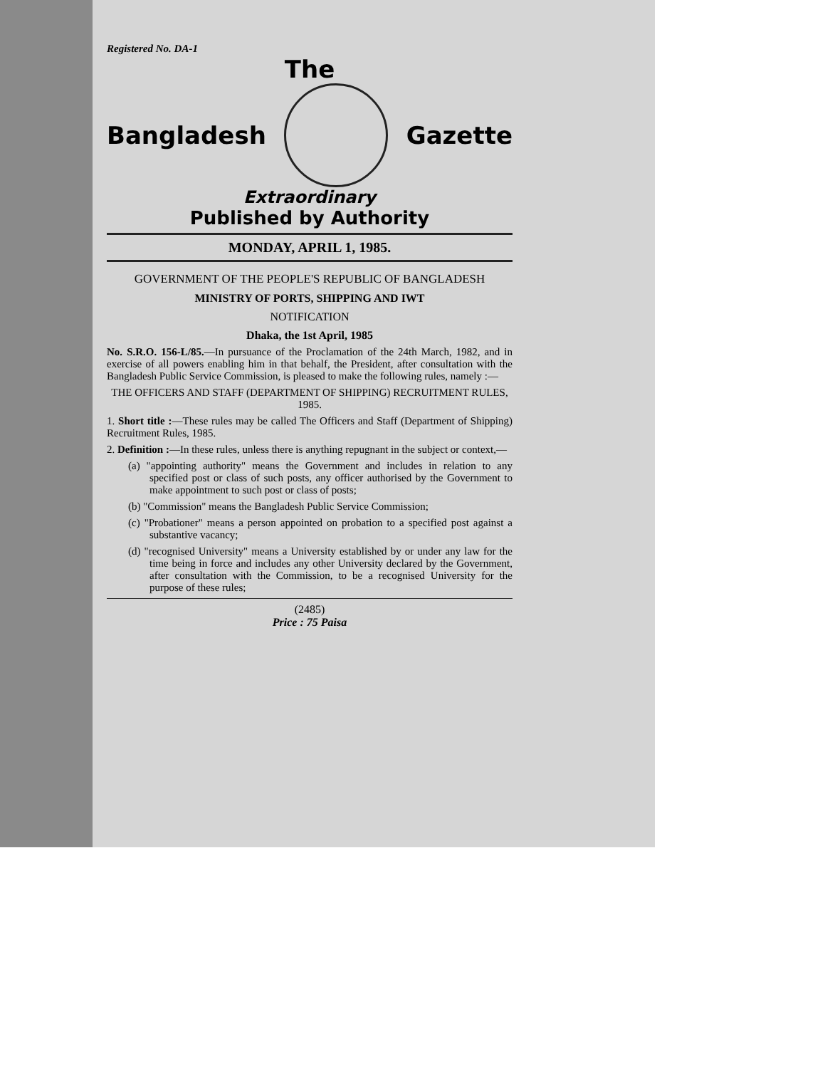Registered No. DA-1
The
Bangladesh Gazette
Extraordinary
Published by Authority
MONDAY, APRIL 1, 1985.
GOVERNMENT OF THE PEOPLE'S REPUBLIC OF BANGLADESH
MINISTRY OF PORTS, SHIPPING AND IWT
NOTIFICATION
Dhaka, the 1st April, 1985
No. S.R.O. 156-L/85.—In pursuance of the Proclamation of the 24th March, 1982, and in exercise of all powers enabling him in that behalf, the President, after consultation with the Bangladesh Public Service Commission, is pleased to make the following rules, namely :—
THE OFFICERS AND STAFF (DEPARTMENT OF SHIPPING) RECRUITMENT RULES, 1985.
1. Short title :—These rules may be called The Officers and Staff (Department of Shipping) Recruitment Rules, 1985.
2. Definition :—In these rules, unless there is anything repugnant in the subject or context,—
(a) "appointing authority" means the Government and includes in relation to any specified post or class of such posts, any officer authorised by the Government to make appointment to such post or class of posts;
(b) "Commission" means the Bangladesh Public Service Commission;
(c) "Probationer" means a person appointed on probation to a specified post against a substantive vacancy;
(d) "recognised University" means a University established by or under any law for the time being in force and includes any other University declared by the Government, after consultation with the Commission, to be a recognised University for the purpose of these rules;
(2485)
Price : 75 Paisa